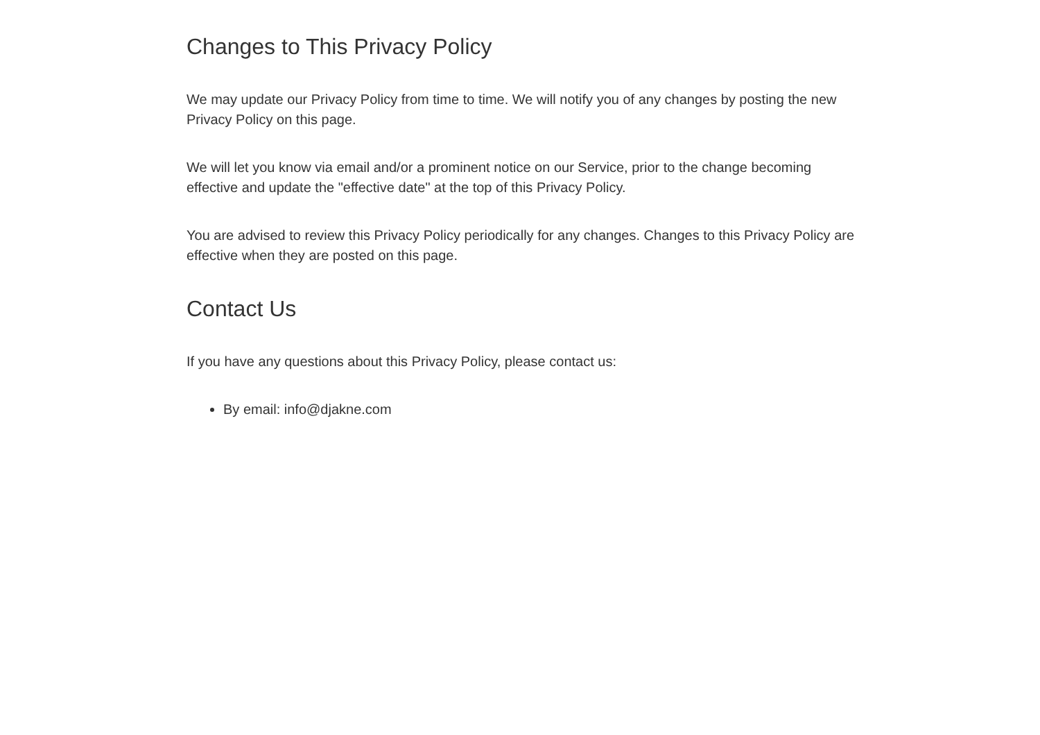Changes to This Privacy Policy
We may update our Privacy Policy from time to time. We will notify you of any changes by posting the new Privacy Policy on this page.
We will let you know via email and/or a prominent notice on our Service, prior to the change becoming effective and update the "effective date" at the top of this Privacy Policy.
You are advised to review this Privacy Policy periodically for any changes. Changes to this Privacy Policy are effective when they are posted on this page.
Contact Us
If you have any questions about this Privacy Policy, please contact us:
By email: info@djakne.com